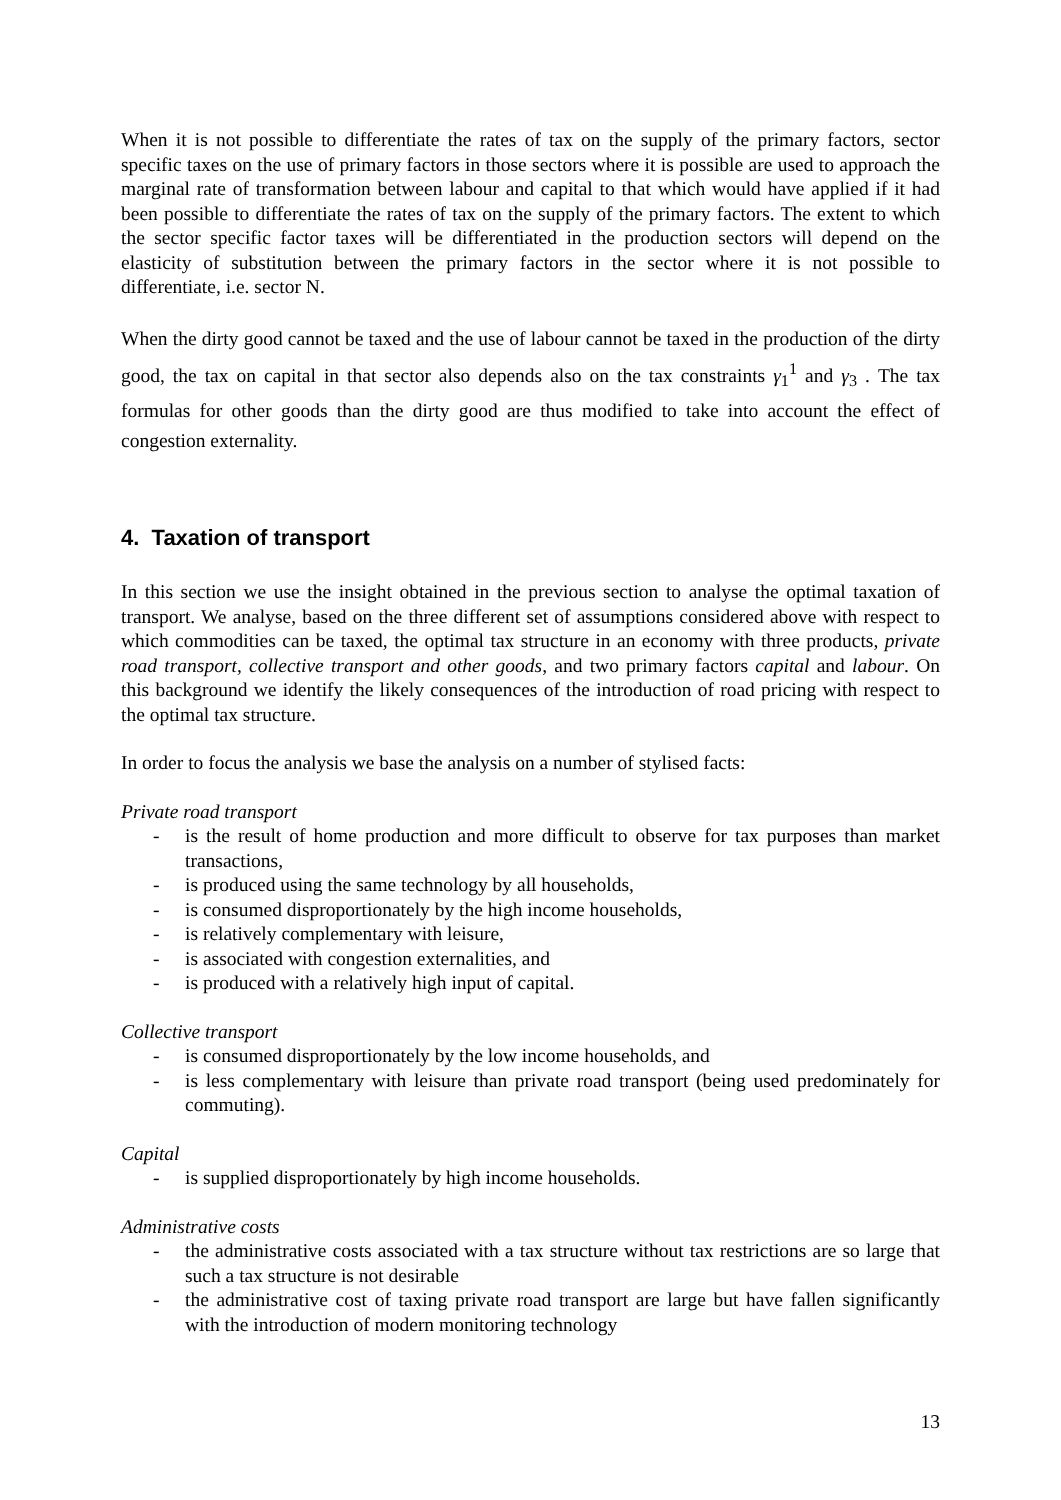When it is not possible to differentiate the rates of tax on the supply of the primary factors, sector specific taxes on the use of primary factors in those sectors where it is possible are used to approach the marginal rate of transformation between labour and capital to that which would have applied if it had been possible to differentiate the rates of tax on the supply of the primary factors. The extent to which the sector specific factor taxes will be differentiated in the production sectors will depend on the elasticity of substitution between the primary factors in the sector where it is not possible to differentiate, i.e. sector N.
When the dirty good cannot be taxed and the use of labour cannot be taxed in the production of the dirty good, the tax on capital in that sector also depends also on the tax constraints γ<sub>1</sub><sup>1</sup> and γ<sub>3</sub> . The tax formulas for other goods than the dirty good are thus modified to take into account the effect of congestion externality.
4. Taxation of transport
In this section we use the insight obtained in the previous section to analyse the optimal taxation of transport. We analyse, based on the three different set of assumptions considered above with respect to which commodities can be taxed, the optimal tax structure in an economy with three products, private road transport, collective transport and other goods, and two primary factors capital and labour. On this background we identify the likely consequences of the introduction of road pricing with respect to the optimal tax structure.
In order to focus the analysis we base the analysis on a number of stylised facts:
Private road transport
- is the result of home production and more difficult to observe for tax purposes than market transactions,
- is produced using the same technology by all households,
- is consumed disproportionately by the high income households,
- is relatively complementary with leisure,
- is associated with congestion externalities, and
- is produced with a relatively high input of capital.
Collective transport
- is consumed disproportionately by the low income households, and
- is less complementary with leisure than private road transport (being used predominately for commuting).
Capital
- is supplied disproportionately by high income households.
Administrative costs
- the administrative costs associated with a tax structure without tax restrictions are so large that such a tax structure is not desirable
- the administrative cost of taxing private road transport are large but have fallen significantly with the introduction of modern monitoring technology
13